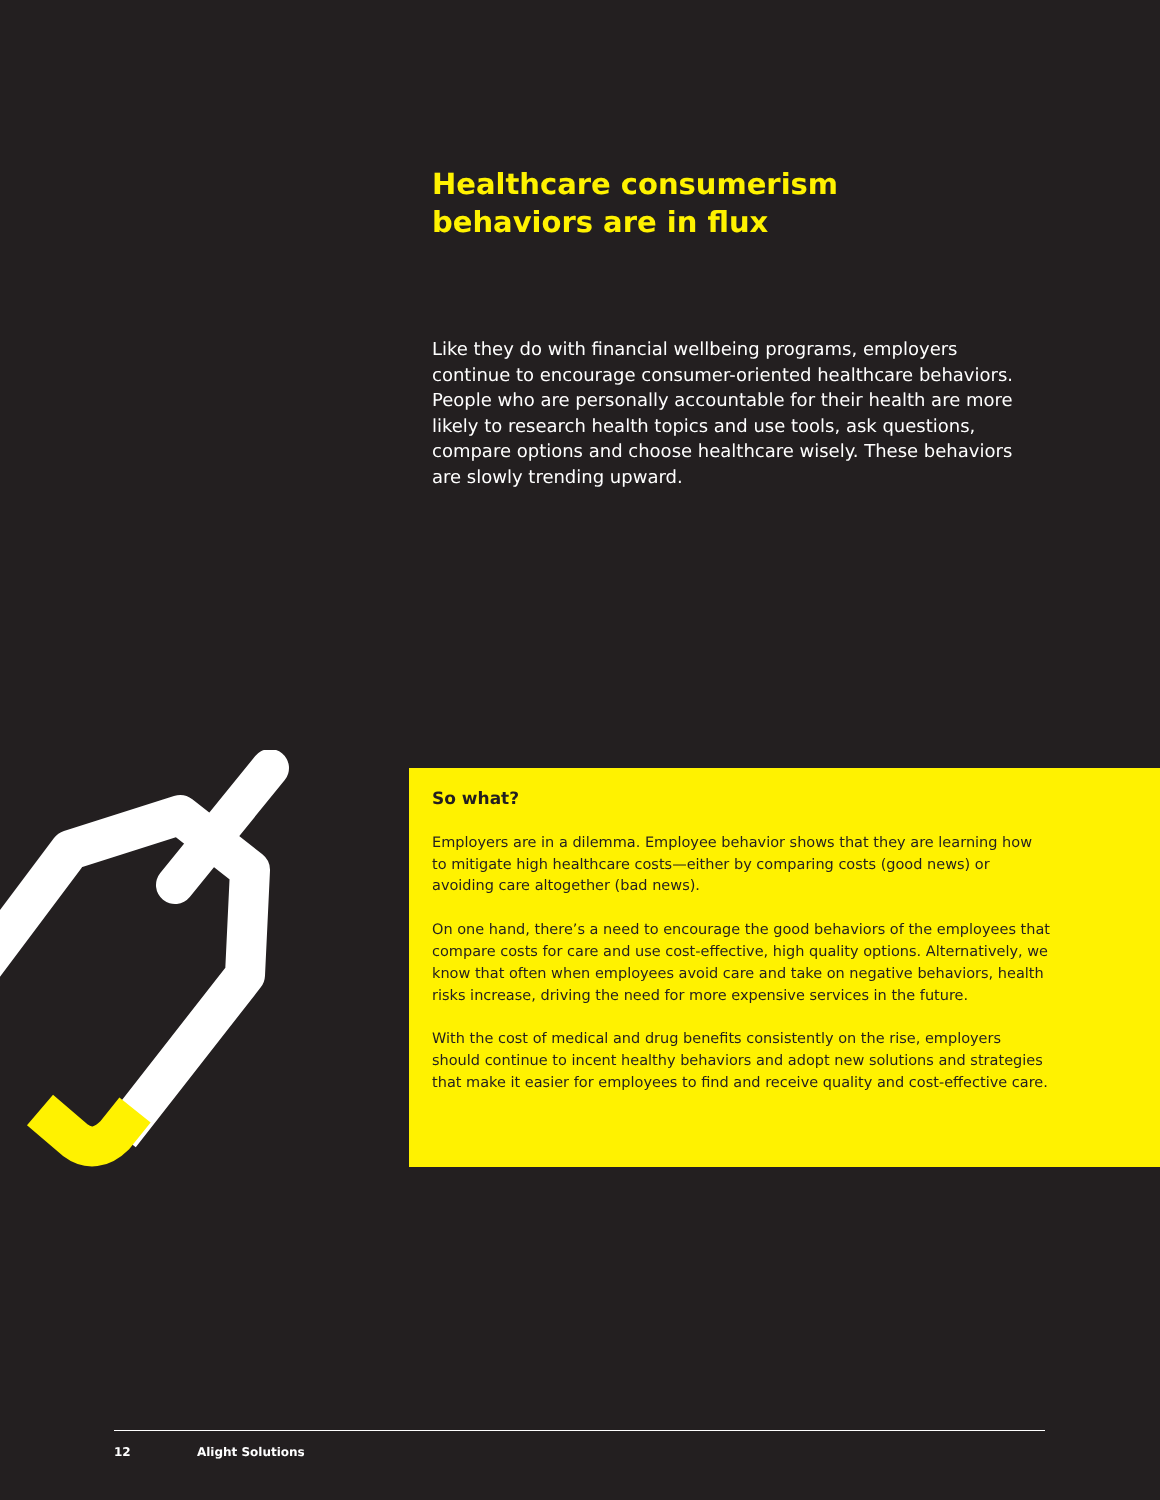Healthcare consumerism behaviors are in flux
Like they do with financial wellbeing programs, employers continue to encourage consumer-oriented healthcare behaviors. People who are personally accountable for their health are more likely to research health topics and use tools, ask questions, compare options and choose healthcare wisely. These behaviors are slowly trending upward.
So what?
Employers are in a dilemma. Employee behavior shows that they are learning how to mitigate high healthcare costs—either by comparing costs (good news) or avoiding care altogether (bad news).
On one hand, there’s a need to encourage the good behaviors of the employees that compare costs for care and use cost-effective, high quality options. Alternatively, we know that often when employees avoid care and take on negative behaviors, health risks increase, driving the need for more expensive services in the future.
With the cost of medical and drug benefits consistently on the rise, employers should continue to incent healthy behaviors and adopt new solutions and strategies that make it easier for employees to find and receive quality and cost-effective care.
12 Alight Solutions